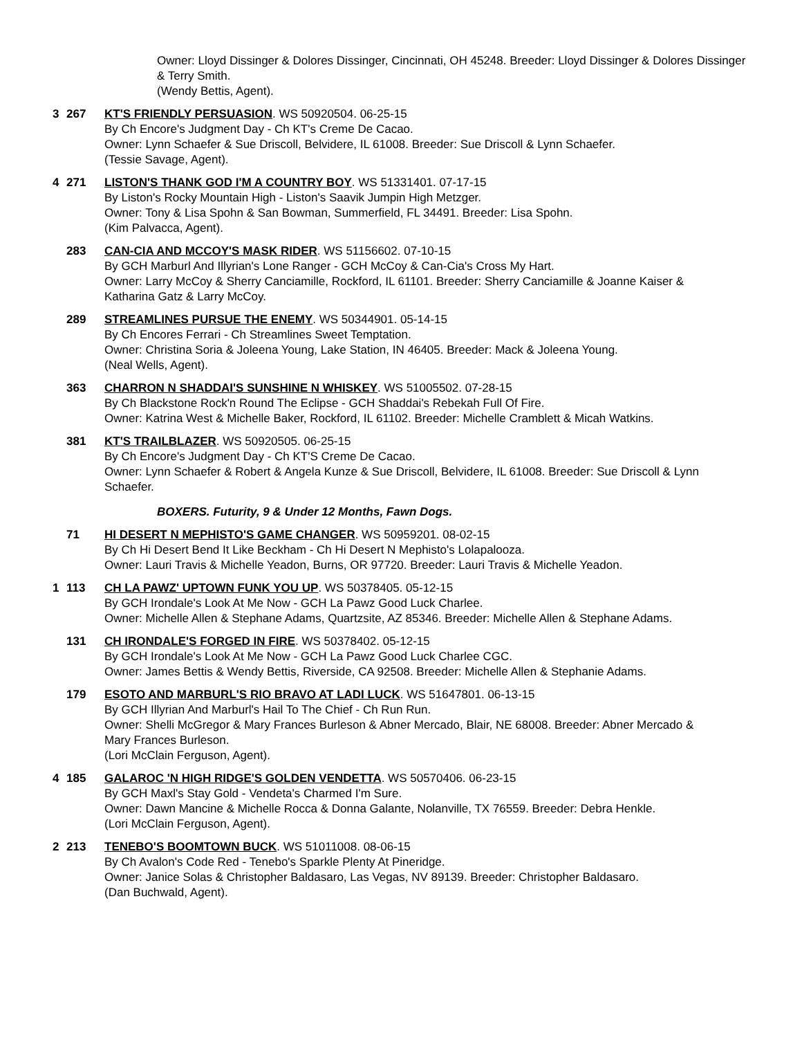Owner: Lloyd Dissinger & Dolores Dissinger, Cincinnati, OH 45248. Breeder: Lloyd Dissinger & Dolores Dissinger & Terry Smith.
(Wendy Bettis, Agent).
3 267 KT'S FRIENDLY PERSUASION. WS 50920504. 06-25-15
By Ch Encore's Judgment Day - Ch KT's Creme De Cacao.
Owner: Lynn Schaefer & Sue Driscoll, Belvidere, IL 61008. Breeder: Sue Driscoll & Lynn Schaefer.
(Tessie Savage, Agent).
4 271 LISTON'S THANK GOD I'M A COUNTRY BOY. WS 51331401. 07-17-15
By Liston's Rocky Mountain High - Liston's Saavik Jumpin High Metzger.
Owner: Tony & Lisa Spohn & San Bowman, Summerfield, FL 34491. Breeder: Lisa Spohn.
(Kim Palvacca, Agent).
283 CAN-CIA AND MCCOY'S MASK RIDER. WS 51156602. 07-10-15
By GCH Marburl And Illyrian's Lone Ranger - GCH McCoy & Can-Cia's Cross My Hart.
Owner: Larry McCoy & Sherry Canciamille, Rockford, IL 61101. Breeder: Sherry Canciamille & Joanne Kaiser & Katharina Gatz & Larry McCoy.
289 STREAMLINES PURSUE THE ENEMY. WS 50344901. 05-14-15
By Ch Encores Ferrari - Ch Streamlines Sweet Temptation.
Owner: Christina Soria & Joleena Young, Lake Station, IN 46405. Breeder: Mack & Joleena Young.
(Neal Wells, Agent).
363 CHARRON N SHADDAI'S SUNSHINE N WHISKEY. WS 51005502. 07-28-15
By Ch Blackstone Rock'n Round The Eclipse - GCH Shaddai's Rebekah Full Of Fire.
Owner: Katrina West & Michelle Baker, Rockford, IL 61102. Breeder: Michelle Cramblett & Micah Watkins.
381 KT'S TRAILBLAZER. WS 50920505. 06-25-15
By Ch Encore's Judgment Day - Ch KT'S Creme De Cacao.
Owner: Lynn Schaefer & Robert & Angela Kunze & Sue Driscoll, Belvidere, IL 61008. Breeder: Sue Driscoll & Lynn Schaefer.
BOXERS. Futurity, 9 & Under 12 Months, Fawn Dogs.
71 HI DESERT N MEPHISTO'S GAME CHANGER. WS 50959201. 08-02-15
By Ch Hi Desert Bend It Like Beckham - Ch Hi Desert N Mephisto's Lolapalooza.
Owner: Lauri Travis & Michelle Yeadon, Burns, OR 97720. Breeder: Lauri Travis & Michelle Yeadon.
1 113 CH LA PAWZ' UPTOWN FUNK YOU UP. WS 50378405. 05-12-15
By GCH Irondale's Look At Me Now - GCH La Pawz Good Luck Charlee.
Owner: Michelle Allen & Stephane Adams, Quartzsite, AZ 85346. Breeder: Michelle Allen & Stephane Adams.
131 CH IRONDALE'S FORGED IN FIRE. WS 50378402. 05-12-15
By GCH Irondale's Look At Me Now - GCH La Pawz Good Luck Charlee CGC.
Owner: James Bettis & Wendy Bettis, Riverside, CA 92508. Breeder: Michelle Allen & Stephanie Adams.
179 ESOTO AND MARBURL'S RIO BRAVO AT LADI LUCK. WS 51647801. 06-13-15
By GCH Illyrian And Marburl's Hail To The Chief - Ch Run Run.
Owner: Shelli McGregor & Mary Frances Burleson & Abner Mercado, Blair, NE 68008. Breeder: Abner Mercado & Mary Frances Burleson.
(Lori McClain Ferguson, Agent).
4 185 GALAROC 'N HIGH RIDGE'S GOLDEN VENDETTA. WS 50570406. 06-23-15
By GCH Maxl's Stay Gold - Vendeta's Charmed I'm Sure.
Owner: Dawn Mancine & Michelle Rocca & Donna Galante, Nolanville, TX 76559. Breeder: Debra Henkle.
(Lori McClain Ferguson, Agent).
2 213 TENEBO'S BOOMTOWN BUCK. WS 51011008. 08-06-15
By Ch Avalon's Code Red - Tenebo's Sparkle Plenty At Pineridge.
Owner: Janice Solas & Christopher Baldasaro, Las Vegas, NV 89139. Breeder: Christopher Baldasaro.
(Dan Buchwald, Agent).